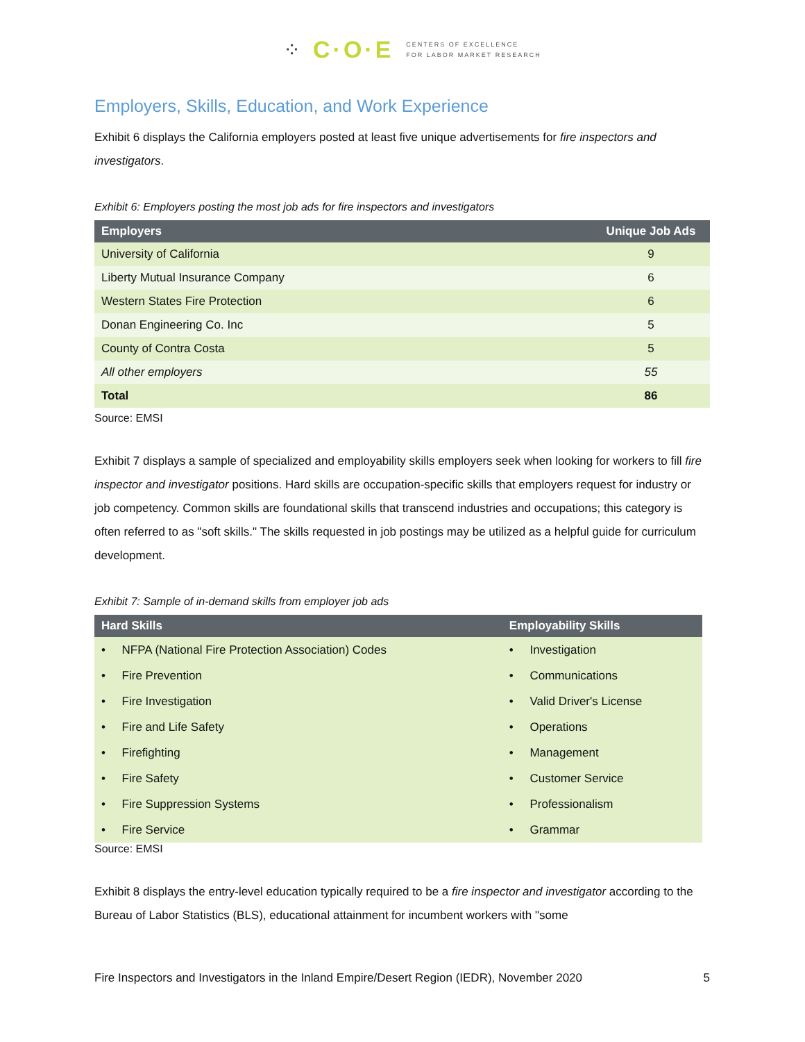⁘ C·O·E CENTERS OF EXCELLENCE
FOR LABOR MARKET RESEARCH
Employers, Skills, Education, and Work Experience
Exhibit 6 displays the California employers posted at least five unique advertisements for fire inspectors and investigators.
Exhibit 6: Employers posting the most job ads for fire inspectors and investigators
| Employers | Unique Job Ads |
| --- | --- |
| University of California | 9 |
| Liberty Mutual Insurance Company | 6 |
| Western States Fire Protection | 6 |
| Donan Engineering Co. Inc | 5 |
| County of Contra Costa | 5 |
| All other employers | 55 |
| Total | 86 |
Source: EMSI
Exhibit 7 displays a sample of specialized and employability skills employers seek when looking for workers to fill fire inspector and investigator positions. Hard skills are occupation-specific skills that employers request for industry or job competency. Common skills are foundational skills that transcend industries and occupations; this category is often referred to as "soft skills." The skills requested in job postings may be utilized as a helpful guide for curriculum development.
Exhibit 7: Sample of in-demand skills from employer job ads
| Hard Skills | Employability Skills |
| --- | --- |
| • NFPA (National Fire Protection Association) Codes | • Investigation |
| • Fire Prevention | • Communications |
| • Fire Investigation | • Valid Driver's License |
| • Fire and Life Safety | • Operations |
| • Firefighting | • Management |
| • Fire Safety | • Customer Service |
| • Fire Suppression Systems | • Professionalism |
| • Fire Service | • Grammar |
Source: EMSI
Exhibit 8 displays the entry-level education typically required to be a fire inspector and investigator according to the Bureau of Labor Statistics (BLS), educational attainment for incumbent workers with "some
Fire Inspectors and Investigators in the Inland Empire/Desert Region (IEDR), November 2020 5